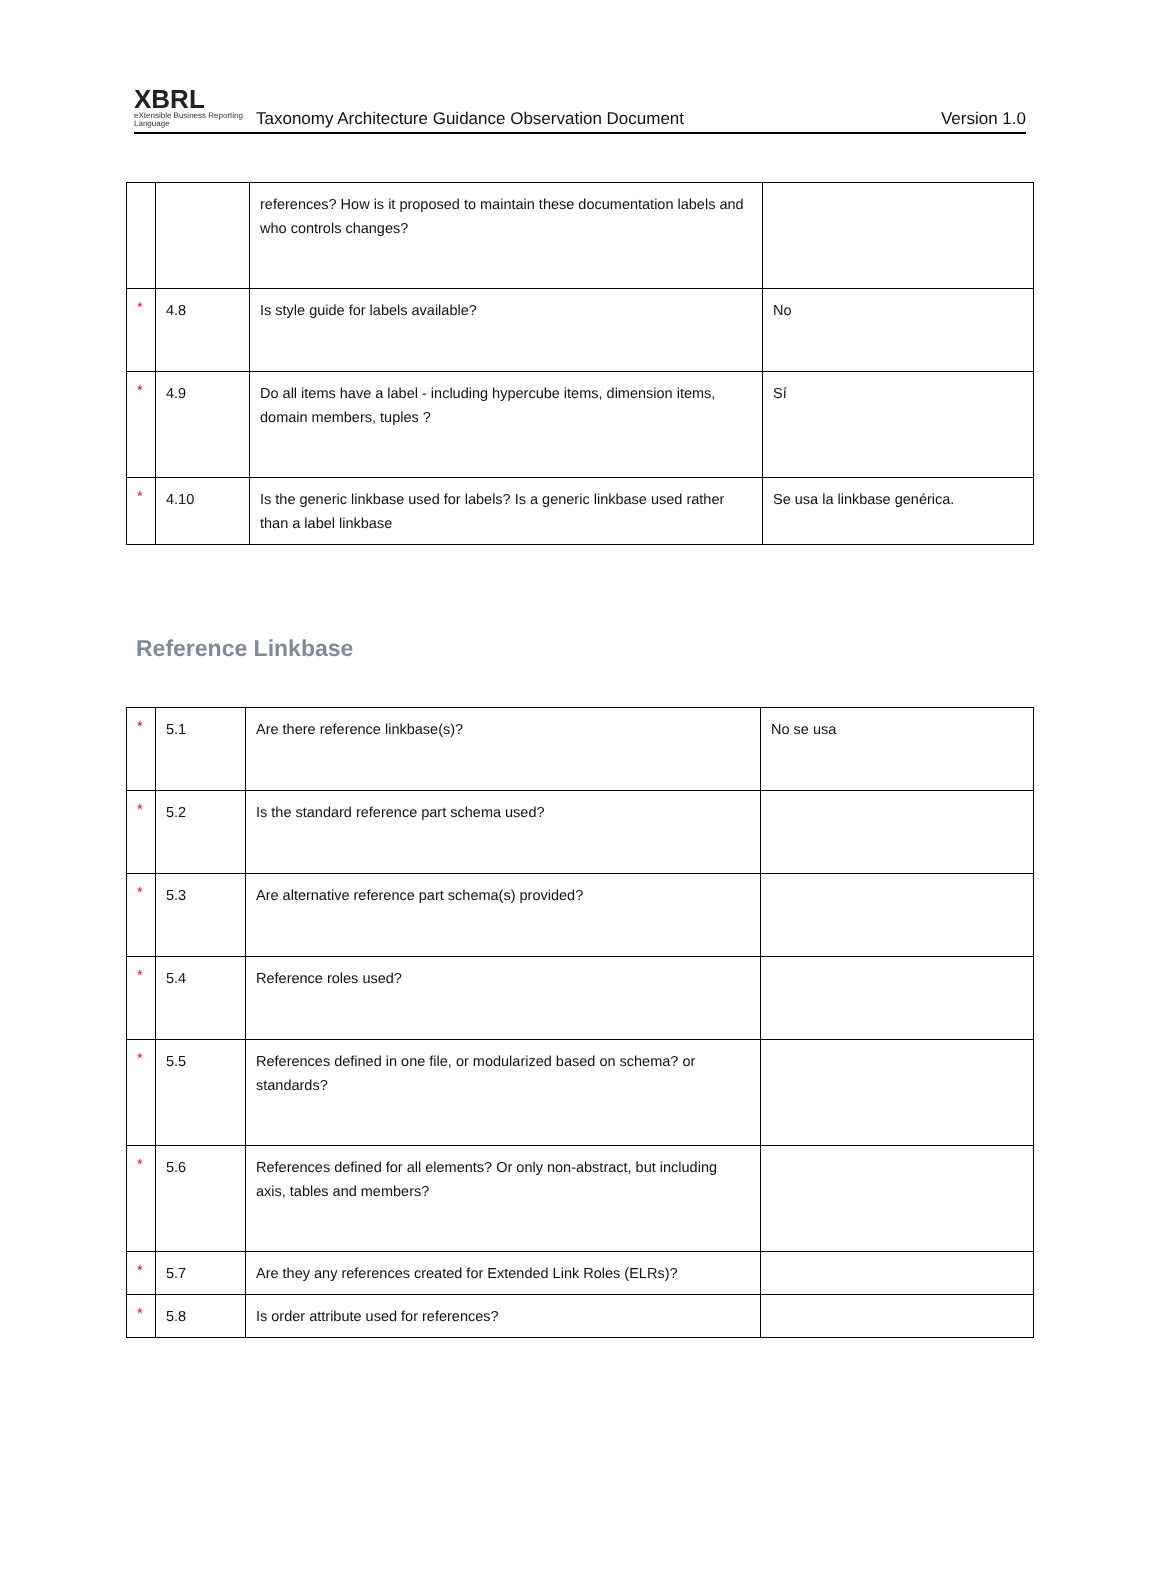XBRL
eXtensible Business Reporting Language
Taxonomy Architecture Guidance Observation Document
Version 1.0
| | | references? How is it proposed to maintain these documentation labels and who controls changes? | |
| * | 4.8 | Is style guide for labels available? | No |
| * | 4.9 | Do all items have a label - including hypercube items, dimension items, domain members, tuples ? | Sí |
| * | 4.10 | Is the generic linkbase used for labels? Is a generic linkbase used rather than a label linkbase | Se usa la linkbase genérica. |
Reference Linkbase
| * | 5.1 | Are there reference linkbase(s)? | No se usa |
| * | 5.2 | Is the standard reference part schema used? | |
| * | 5.3 | Are alternative reference part schema(s) provided? | |
| * | 5.4 | Reference roles used? | |
| * | 5.5 | References defined in one file, or modularized based on schema? or standards? | |
| * | 5.6 | References defined for all elements? Or only non-abstract, but including axis, tables and members? | |
| * | 5.7 | Are they any references created for Extended Link Roles (ELRs)? | |
| * | 5.8 | Is order attribute used for references? | |